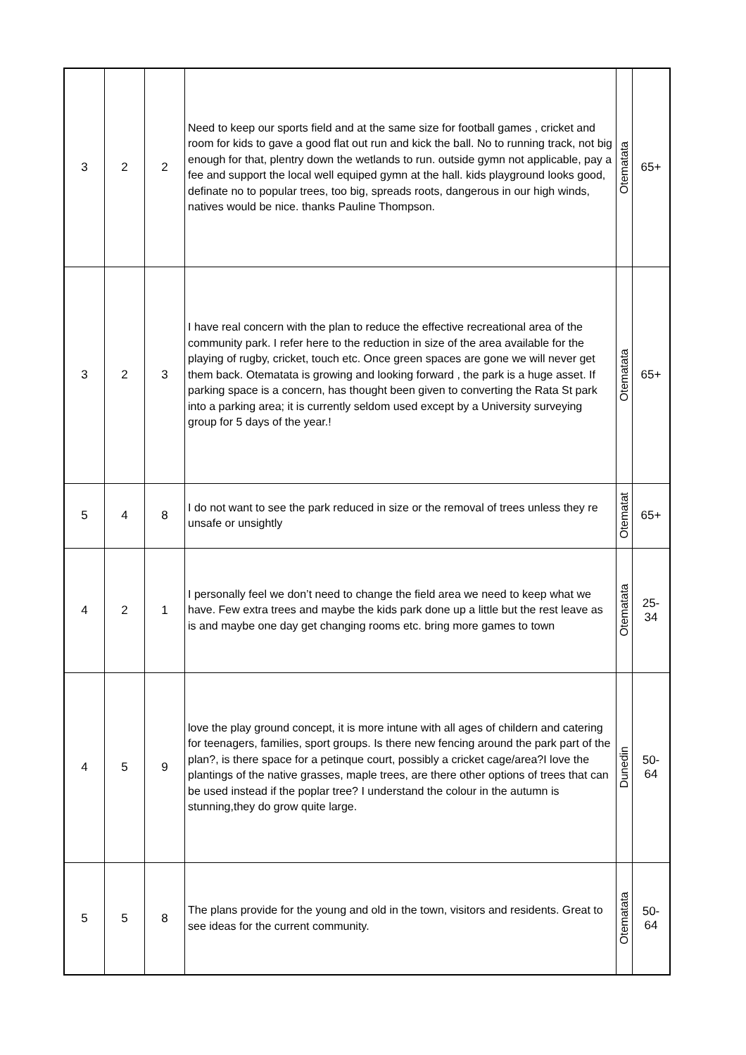| 3 | 2 | 2 | Need to keep our sports field and at the same size for football games , cricket and room for kids to gave a good flat out run and kick the ball. No to running track, not big enough for that, plentry down the wetlands to run. outside gymn not applicable, pay a fee and support the local well equiped gymn at the hall. kids playground looks good, definate no to popular trees, too big, spreads roots, dangerous in our high winds, natives would be nice. thanks Pauline Thompson. | Otematata | 65+ |
| 3 | 2 | 3 | I have real concern with the plan to reduce the effective recreational area of the community park. I refer here to the reduction in size of the area available for the playing of rugby, cricket, touch etc. Once green spaces are gone we will never get them back. Otematata is growing and looking forward , the park is a huge asset. If parking space is a concern, has thought been given to converting the Rata St park into a parking area; it is currently seldom used except by a University surveying group for 5 days of the year.! | Otematata | 65+ |
| 5 | 4 | 8 | I do not want to see the park reduced in size or the removal of trees unless they re unsafe or unsightly | Otematat | 65+ |
| 4 | 2 | 1 | I personally feel we don’t need to change the field area we need to keep what we have. Few extra trees and maybe the kids park done up a little but the rest leave as is and maybe one day get changing rooms etc. bring more games to town | Otematata | 25- 34 |
| 4 | 5 | 9 | love the play ground concept, it is more intune with all ages of childern and catering for teenagers, families, sport groups. Is there new fencing around the park part of the plan?, is there space for a petinque court, possibly a cricket cage/area?I love the plantings of the native grasses, maple trees, are there other options of trees that can be used instead if the poplar tree? I understand the colour in the autumn is stunning,they do grow quite large. | Dunedin | 50- 64 |
| 5 | 5 | 8 | The plans provide for the young and old in the town, visitors and residents. Great to see ideas for the current community. | Otematata | 50- 64 |